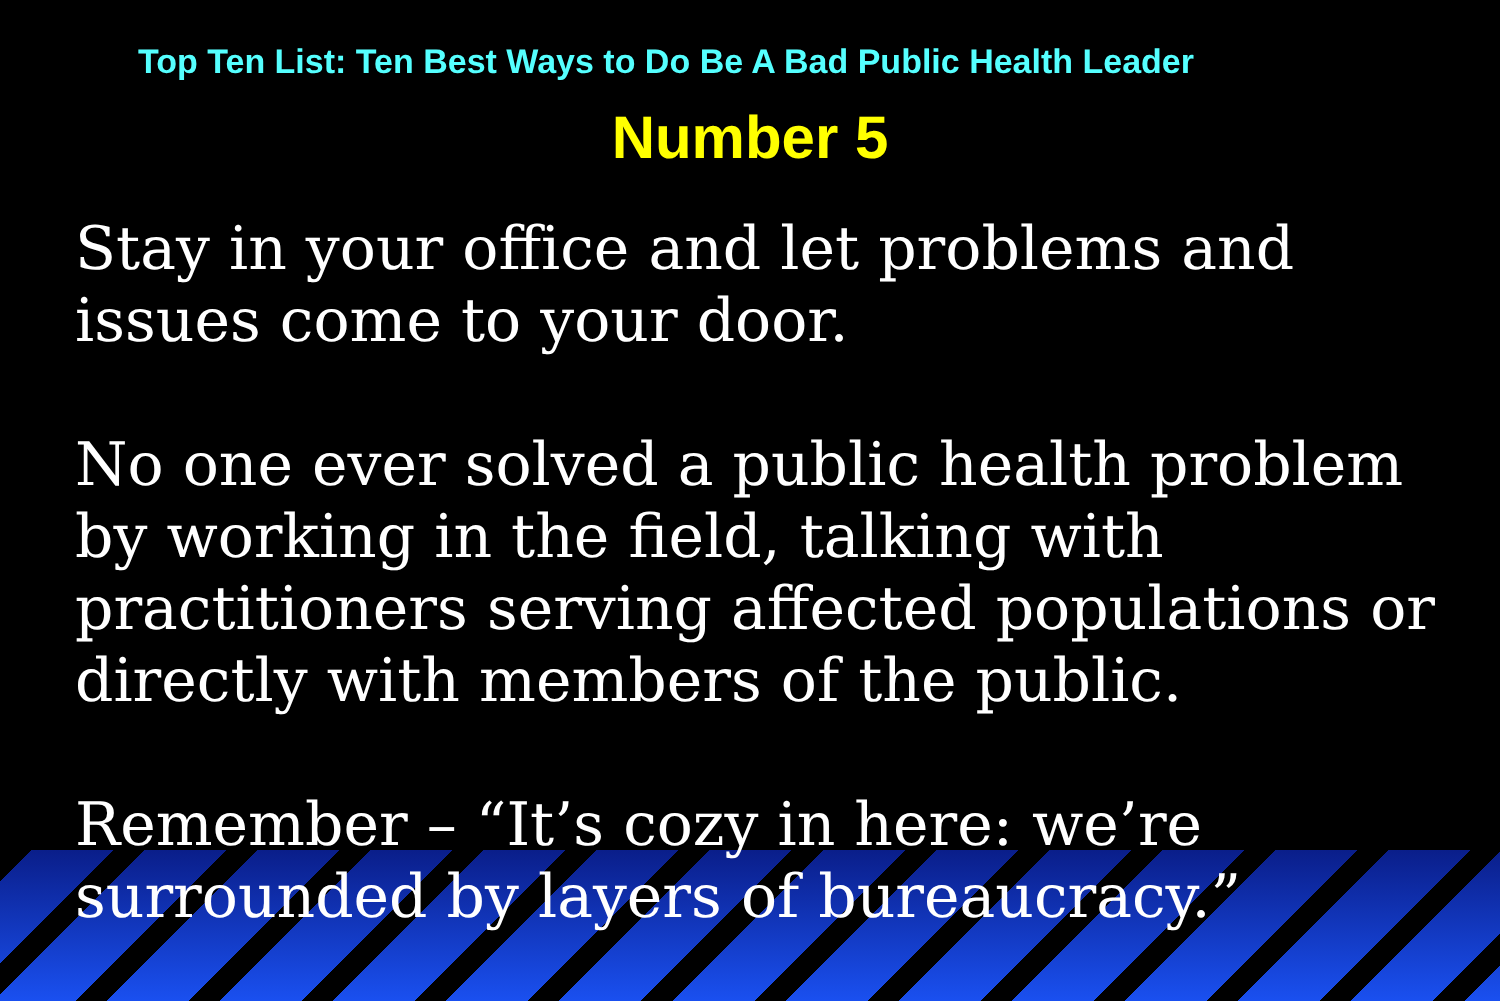Top Ten List: Ten Best Ways to Do Be A Bad Public Health Leader
Number 5
Stay in your office and let problems and issues come to your door.
No one ever solved a public health problem by working in the field, talking with practitioners serving affected populations or directly with members of the public.
Remember – “It’s cozy in here: we’re surrounded by layers of bureaucracy.”